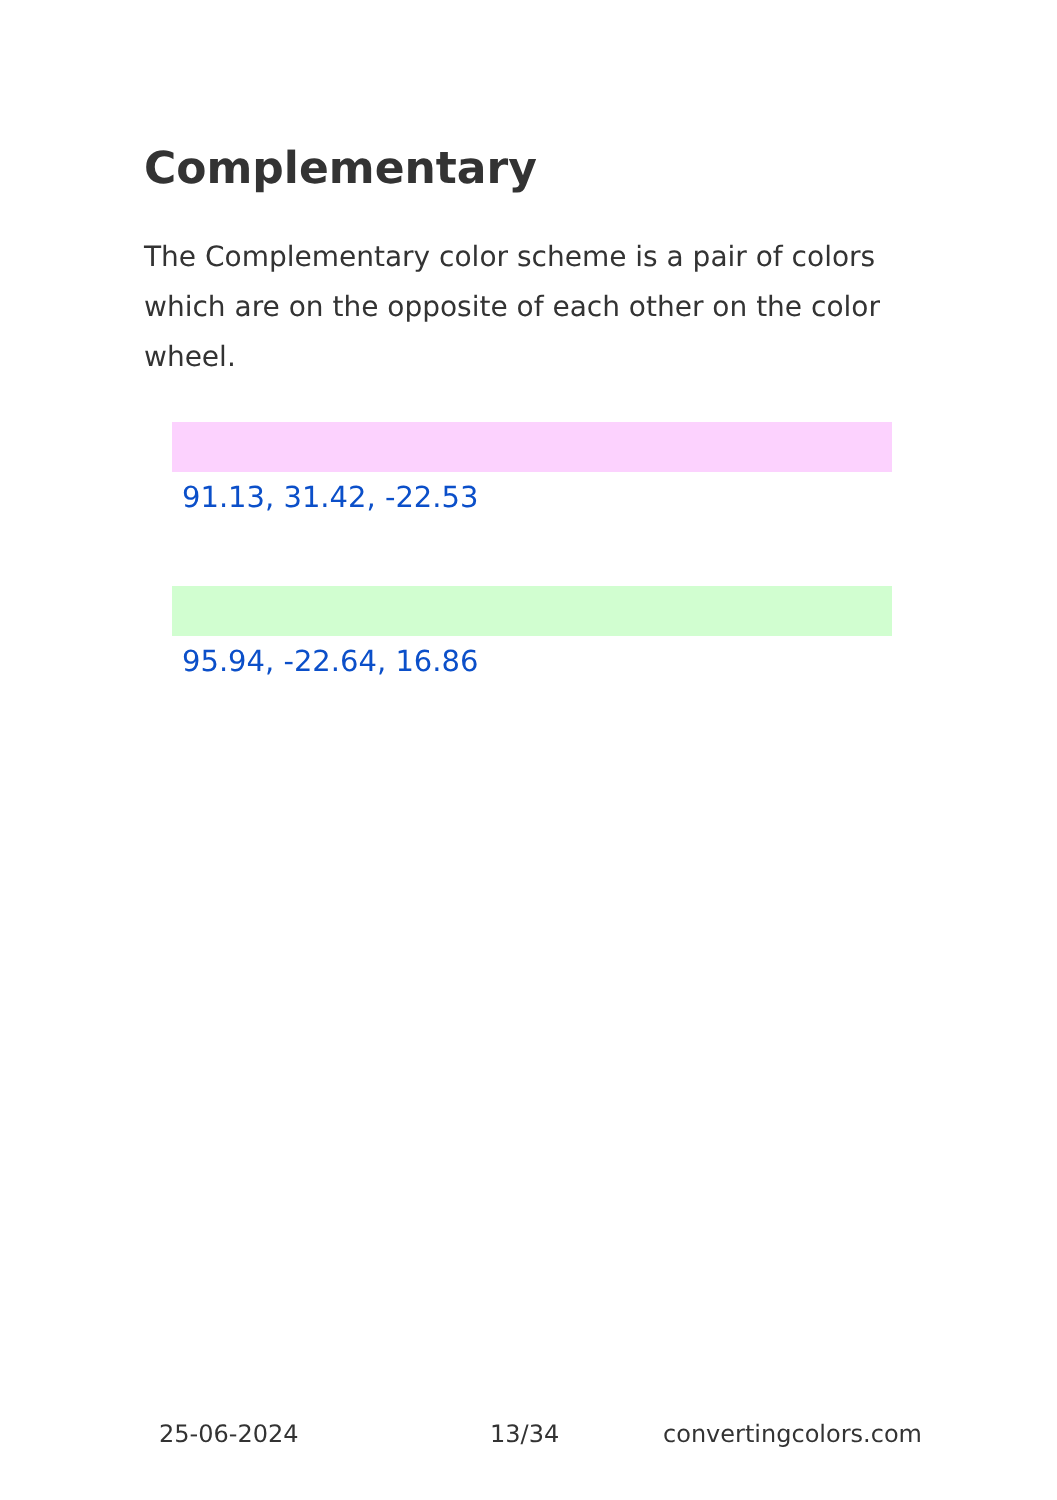Complementary
The Complementary color scheme is a pair of colors which are on the opposite of each other on the color wheel.
91.13, 31.42, -22.53
95.94, -22.64, 16.86
25-06-2024 13/34 convertingcolors.com